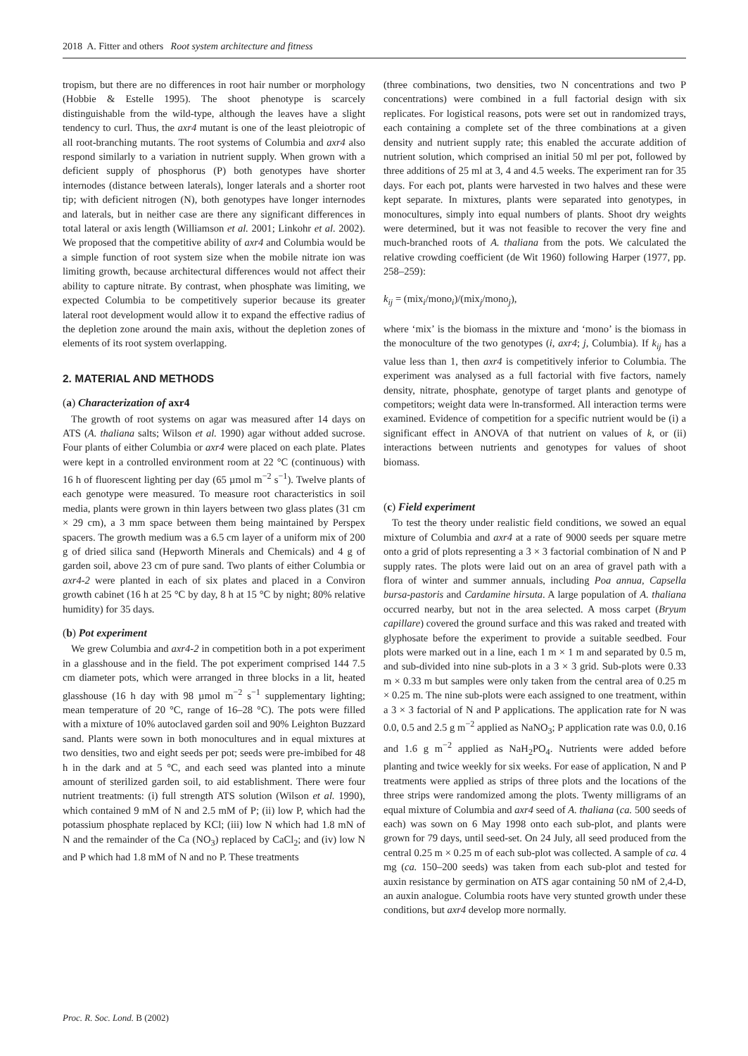2018 A. Fitter and others Root system architecture and fitness
tropism, but there are no differences in root hair number or morphology (Hobbie & Estelle 1995). The shoot phenotype is scarcely distinguishable from the wild-type, although the leaves have a slight tendency to curl. Thus, the axr4 mutant is one of the least pleiotropic of all root-branching mutants. The root systems of Columbia and axr4 also respond similarly to a variation in nutrient supply. When grown with a deficient supply of phosphorus (P) both genotypes have shorter internodes (distance between laterals), longer laterals and a shorter root tip; with deficient nitrogen (N), both genotypes have longer internodes and laterals, but in neither case are there any significant differences in total lateral or axis length (Williamson et al. 2001; Linkohr et al. 2002). We proposed that the competitive ability of axr4 and Columbia would be a simple function of root system size when the mobile nitrate ion was limiting growth, because architectural differences would not affect their ability to capture nitrate. By contrast, when phosphate was limiting, we expected Columbia to be competitively superior because its greater lateral root development would allow it to expand the effective radius of the depletion zone around the main axis, without the depletion zones of elements of its root system overlapping.
2. MATERIAL AND METHODS
(a) Characterization of axr4
The growth of root systems on agar was measured after 14 days on ATS (A. thaliana salts; Wilson et al. 1990) agar without added sucrose. Four plants of either Columbia or axr4 were placed on each plate. Plates were kept in a controlled environment room at 22 °C (continuous) with 16 h of fluorescent lighting per day (65 µmol m<sup>−2</sup> s<sup>−1</sup>). Twelve plants of each genotype were measured. To measure root characteristics in soil media, plants were grown in thin layers between two glass plates (31 cm × 29 cm), a 3 mm space between them being maintained by Perspex spacers. The growth medium was a 6.5 cm layer of a uniform mix of 200 g of dried silica sand (Hepworth Minerals and Chemicals) and 4 g of garden soil, above 23 cm of pure sand. Two plants of either Columbia or axr4-2 were planted in each of six plates and placed in a Conviron growth cabinet (16 h at 25 °C by day, 8 h at 15 °C by night; 80% relative humidity) for 35 days.
(b) Pot experiment
We grew Columbia and axr4-2 in competition both in a pot experiment in a glasshouse and in the field. The pot experiment comprised 144 7.5 cm diameter pots, which were arranged in three blocks in a lit, heated glasshouse (16 h day with 98 µmol m<sup>−2</sup> s<sup>−1</sup> supplementary lighting; mean temperature of 20 °C, range of 16–28 °C). The pots were filled with a mixture of 10% autoclaved garden soil and 90% Leighton Buzzard sand. Plants were sown in both monocultures and in equal mixtures at two densities, two and eight seeds per pot; seeds were pre-imbibed for 48 h in the dark and at 5 °C, and each seed was planted into a minute amount of sterilized garden soil, to aid establishment. There were four nutrient treatments: (i) full strength ATS solution (Wilson et al. 1990), which contained 9 mM of N and 2.5 mM of P; (ii) low P, which had the potassium phosphate replaced by KCl; (iii) low N which had 1.8 mN of N and the remainder of the Ca (NO<sub>3</sub>) replaced by CaCl<sub>2</sub>; and (iv) low N and P which had 1.8 mM of N and no P. These treatments
(three combinations, two densities, two N concentrations and two P concentrations) were combined in a full factorial design with six replicates. For logistical reasons, pots were set out in randomized trays, each containing a complete set of the three combinations at a given density and nutrient supply rate; this enabled the accurate addition of nutrient solution, which comprised an initial 50 ml per pot, followed by three additions of 25 ml at 3, 4 and 4.5 weeks. The experiment ran for 35 days. For each pot, plants were harvested in two halves and these were kept separate. In mixtures, plants were separated into genotypes, in monocultures, simply into equal numbers of plants. Shoot dry weights were determined, but it was not feasible to recover the very fine and much-branched roots of A. thaliana from the pots. We calculated the relative crowding coefficient (de Wit 1960) following Harper (1977, pp. 258–259):
k<sub>ij</sub> = (mix<sub>i</sub>/mono<sub>i</sub>)/(mix<sub>j</sub>/mono<sub>j</sub>),
where ‘mix’ is the biomass in the mixture and ‘mono’ is the biomass in the monoculture of the two genotypes (i, axr4; j, Columbia). If k<sub>ij</sub> has a value less than 1, then axr4 is competitively inferior to Columbia. The experiment was analysed as a full factorial with five factors, namely density, nitrate, phosphate, genotype of target plants and genotype of competitors; weight data were ln-transformed. All interaction terms were examined. Evidence of competition for a specific nutrient would be (i) a significant effect in ANOVA of that nutrient on values of k, or (ii) interactions between nutrients and genotypes for values of shoot biomass.
(c) Field experiment
To test the theory under realistic field conditions, we sowed an equal mixture of Columbia and axr4 at a rate of 9000 seeds per square metre onto a grid of plots representing a 3 × 3 factorial combination of N and P supply rates. The plots were laid out on an area of gravel path with a flora of winter and summer annuals, including Poa annua, Capsella bursa-pastoris and Cardamine hirsuta. A large population of A. thaliana occurred nearby, but not in the area selected. A moss carpet (Bryum capillare) covered the ground surface and this was raked and treated with glyphosate before the experiment to provide a suitable seedbed. Four plots were marked out in a line, each 1 m × 1 m and separated by 0.5 m, and sub-divided into nine sub-plots in a 3 × 3 grid. Sub-plots were 0.33 m × 0.33 m but samples were only taken from the central area of 0.25 m × 0.25 m. The nine sub-plots were each assigned to one treatment, within a 3 × 3 factorial of N and P applications. The application rate for N was 0.0, 0.5 and 2.5 g m<sup>−2</sup> applied as NaNO<sub>3</sub>; P application rate was 0.0, 0.16 and 1.6 g m<sup>−2</sup> applied as NaH<sub>2</sub>PO<sub>4</sub>. Nutrients were added before planting and twice weekly for six weeks. For ease of application, N and P treatments were applied as strips of three plots and the locations of the three strips were randomized among the plots. Twenty milligrams of an equal mixture of Columbia and axr4 seed of A. thaliana (ca. 500 seeds of each) was sown on 6 May 1998 onto each sub-plot, and plants were grown for 79 days, until seed-set. On 24 July, all seed produced from the central 0.25 m × 0.25 m of each sub-plot was collected. A sample of ca. 4 mg (ca. 150–200 seeds) was taken from each sub-plot and tested for auxin resistance by germination on ATS agar containing 50 nM of 2,4-D, an auxin analogue. Columbia roots have very stunted growth under these conditions, but axr4 develop more normally.
Proc. R. Soc. Lond. B (2002)